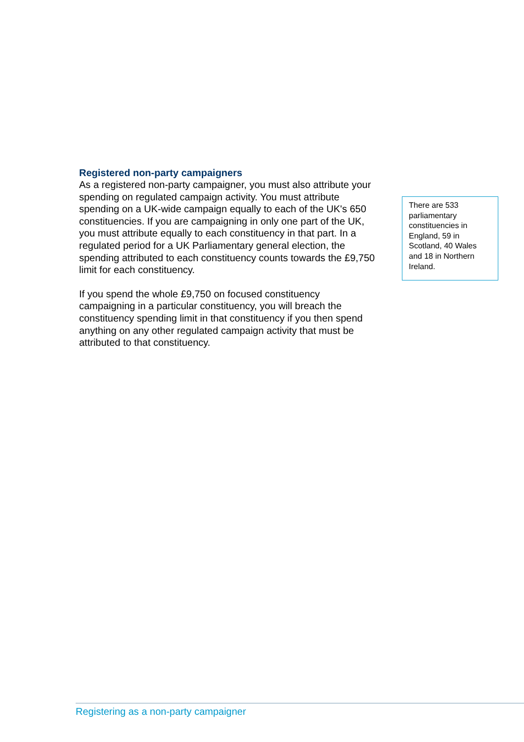Registered non-party campaigners
As a registered non-party campaigner, you must also attribute your spending on regulated campaign activity. You must attribute spending on a UK-wide campaign equally to each of the UK's 650 constituencies. If you are campaigning in only one part of the UK, you must attribute equally to each constituency in that part. In a regulated period for a UK Parliamentary general election, the spending attributed to each constituency counts towards the £9,750 limit for each constituency.
If you spend the whole £9,750 on focused constituency campaigning in a particular constituency, you will breach the constituency spending limit in that constituency if you then spend anything on any other regulated campaign activity that must be attributed to that constituency.
There are 533 parliamentary constituencies in England, 59 in Scotland, 40 Wales and 18 in Northern Ireland.
Registering as a non-party campaigner